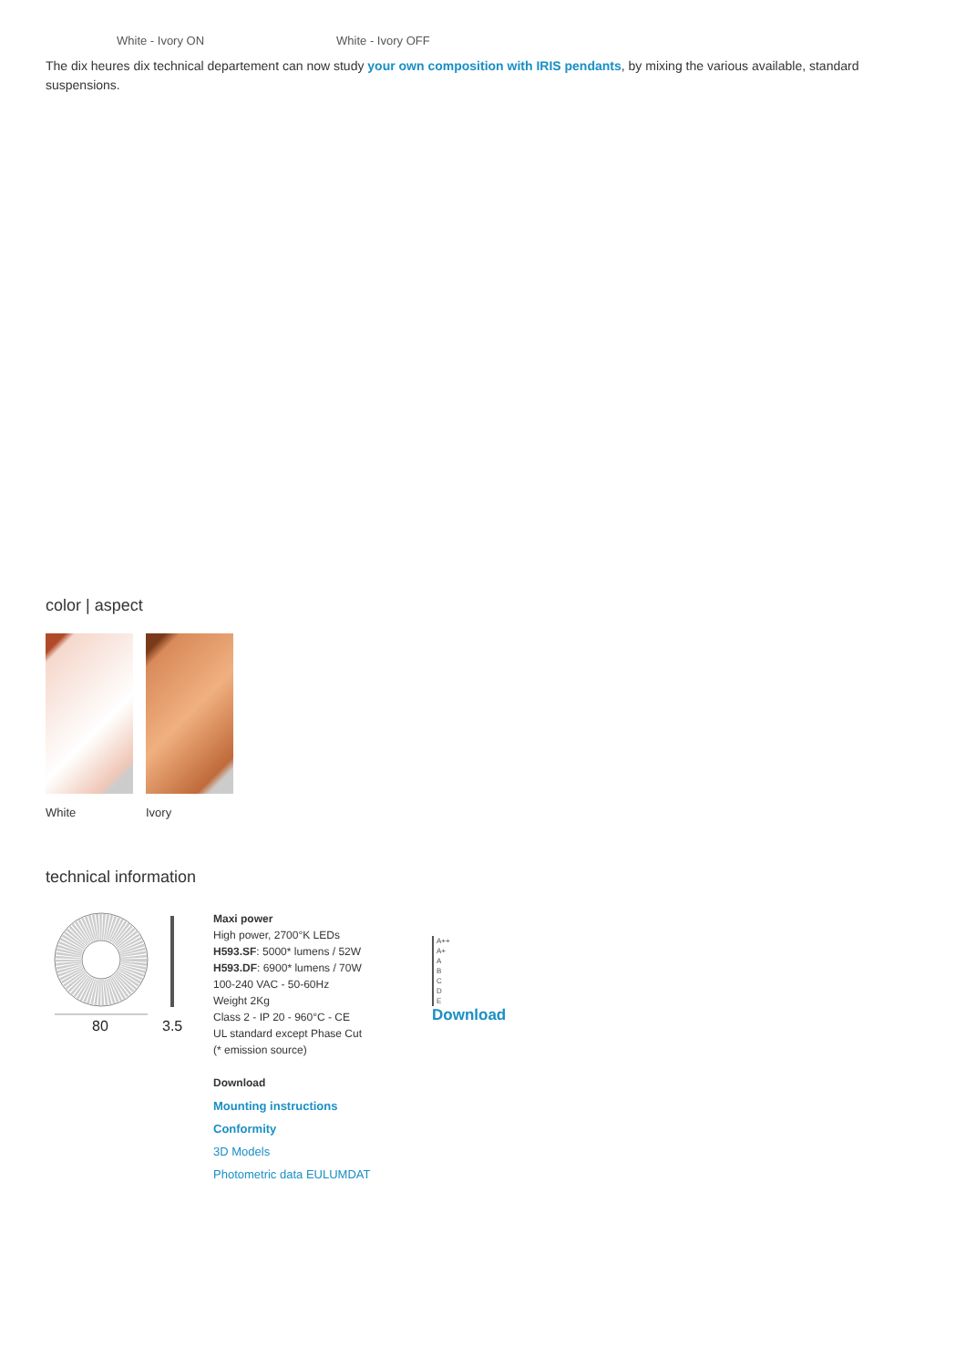White - Ivory ON White - Ivory OFF
The dix heures dix technical departement can now study your own composition with IRIS pendants, by mixing the various available, standard suspensions.
color | aspect
White Ivory
technical information
80
3.5
Maxi power
High power, 2700°K LEDs
H593.SF: 5000* lumens / 52W
H593.DF: 6900* lumens / 70W
100-240 VAC - 50-60Hz
Weight 2Kg
Class 2 - IP 20 - 960°C - CE
UL standard except Phase Cut
(* emission source)
Download
Mounting instructions
Conformity
3D Models
Photometric data EULUMDAT
A++
A+
A
B
C
D
E
Download